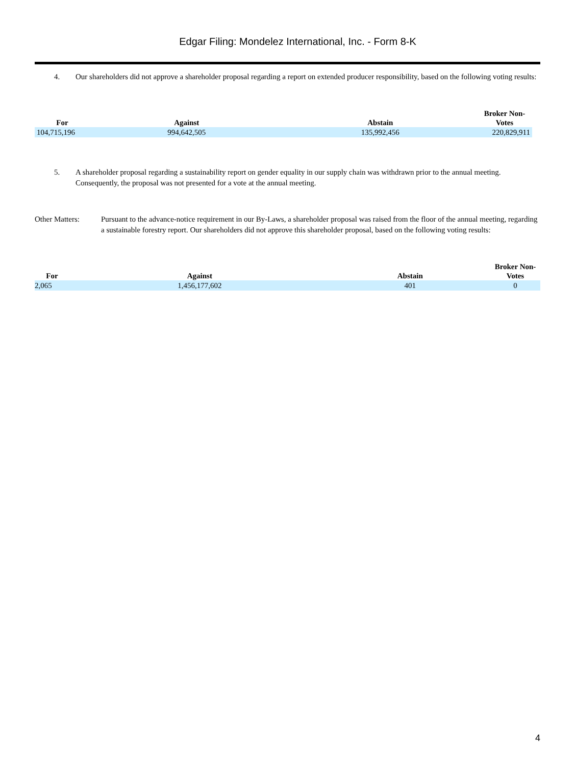Edgar Filing: Mondelez International, Inc. - Form 8-K
4. Our shareholders did not approve a shareholder proposal regarding a report on extended producer responsibility, based on the following voting results:
| For | Against | Abstain | Broker Non- Votes |
| --- | --- | --- | --- |
| 104,715,196 | 994,642,505 | 135,992,456 | 220,829,911 |
5. A shareholder proposal regarding a sustainability report on gender equality in our supply chain was withdrawn prior to the annual meeting. Consequently, the proposal was not presented for a vote at the annual meeting.
Other Matters: Pursuant to the advance-notice requirement in our By-Laws, a shareholder proposal was raised from the floor of the annual meeting, regarding a sustainable forestry report. Our shareholders did not approve this shareholder proposal, based on the following voting results:
| For | Against | Abstain | Broker Non- Votes |
| --- | --- | --- | --- |
| 2,065 | 1,456,177,602 | 401 | 0 |
4